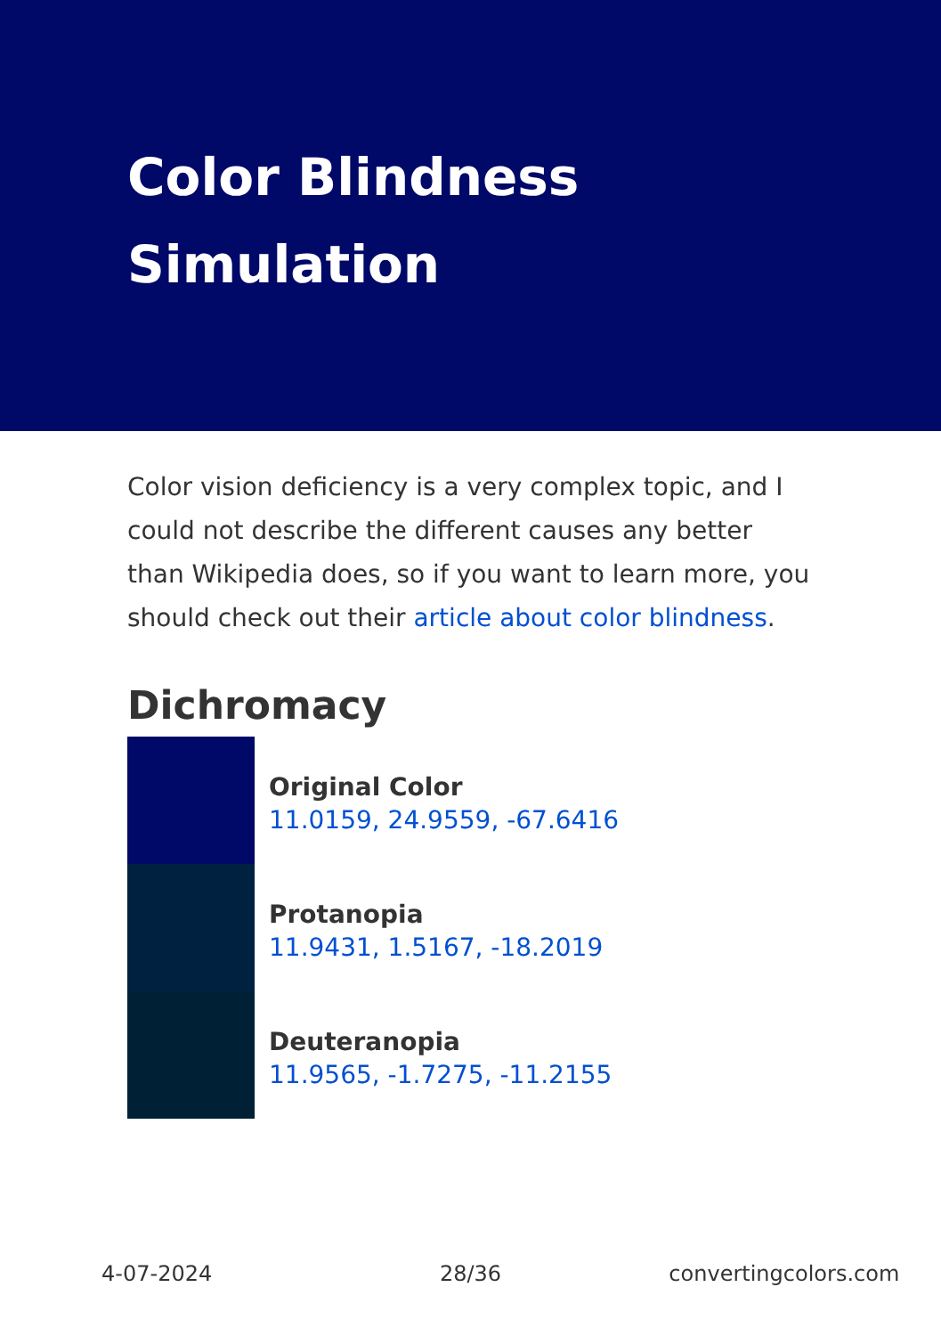Color Blindness
Simulation
Color vision deficiency is a very complex topic, and I could not describe the different causes any better than Wikipedia does, so if you want to learn more, you should check out their article about color blindness.
Dichromacy
Original Color
11.0159, 24.9559, -67.6416
Protanopia
11.9431, 1.5167, -18.2019
Deuteranopia
11.9565, -1.7275, -11.2155
4-07-2024 28/36 convertingcolors.com